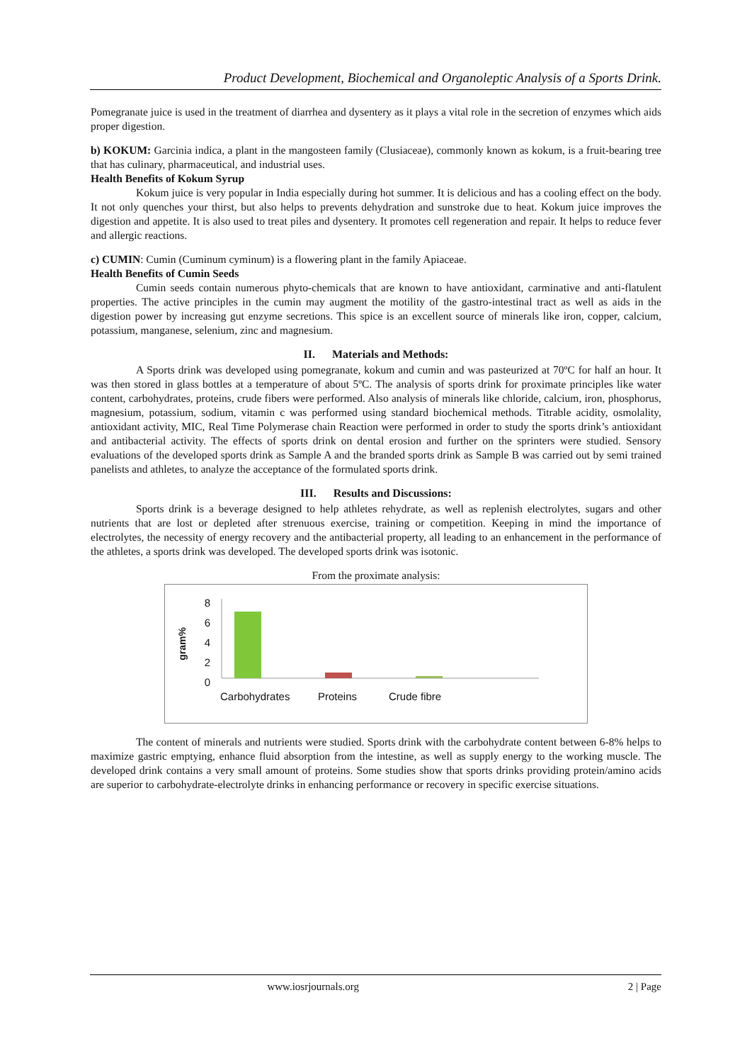Product Development, Biochemical and Organoleptic Analysis of a Sports Drink.
Pomegranate juice is used in the treatment of diarrhea and dysentery as it plays a vital role in the secretion of enzymes which aids proper digestion.
b) KOKUM: Garcinia indica, a plant in the mangosteen family (Clusiaceae), commonly known as kokum, is a fruit-bearing tree that has culinary, pharmaceutical, and industrial uses.
Health Benefits of Kokum Syrup
Kokum juice is very popular in India especially during hot summer. It is delicious and has a cooling effect on the body. It not only quenches your thirst, but also helps to prevents dehydration and sunstroke due to heat. Kokum juice improves the digestion and appetite. It is also used to treat piles and dysentery. It promotes cell regeneration and repair. It helps to reduce fever and allergic reactions.
c) CUMIN: Cumin (Cuminum cyminum) is a flowering plant in the family Apiaceae.
Health Benefits of Cumin Seeds
Cumin seeds contain numerous phyto-chemicals that are known to have antioxidant, carminative and anti-flatulent properties. The active principles in the cumin may augment the motility of the gastro-intestinal tract as well as aids in the digestion power by increasing gut enzyme secretions. This spice is an excellent source of minerals like iron, copper, calcium, potassium, manganese, selenium, zinc and magnesium.
II. Materials and Methods:
A Sports drink was developed using pomegranate, kokum and cumin and was pasteurized at 70ºC for half an hour. It was then stored in glass bottles at a temperature of about 5ºC. The analysis of sports drink for proximate principles like water content, carbohydrates, proteins, crude fibers were performed. Also analysis of minerals like chloride, calcium, iron, phosphorus, magnesium, potassium, sodium, vitamin c was performed using standard biochemical methods. Titrable acidity, osmolality, antioxidant activity, MIC, Real Time Polymerase chain Reaction were performed in order to study the sports drink’s antioxidant and antibacterial activity. The effects of sports drink on dental erosion and further on the sprinters were studied. Sensory evaluations of the developed sports drink as Sample A and the branded sports drink as Sample B was carried out by semi trained panelists and athletes, to analyze the acceptance of the formulated sports drink.
III. Results and Discussions:
Sports drink is a beverage designed to help athletes rehydrate, as well as replenish electrolytes, sugars and other nutrients that are lost or depleted after strenuous exercise, training or competition. Keeping in mind the importance of electrolytes, the necessity of energy recovery and the antibacterial property, all leading to an enhancement in the performance of the athletes, a sports drink was developed. The developed sports drink was isotonic.
From the proximate analysis:
8
6
4
2
0
gram%
Carbohydrates Proteins Crude fibre
The content of minerals and nutrients were studied. Sports drink with the carbohydrate content between 6-8% helps to maximize gastric emptying, enhance fluid absorption from the intestine, as well as supply energy to the working muscle. The developed drink contains a very small amount of proteins. Some studies show that sports drinks providing protein/amino acids are superior to carbohydrate-electrolyte drinks in enhancing performance or recovery in specific exercise situations.
www.iosrjournals.org 2 | Page